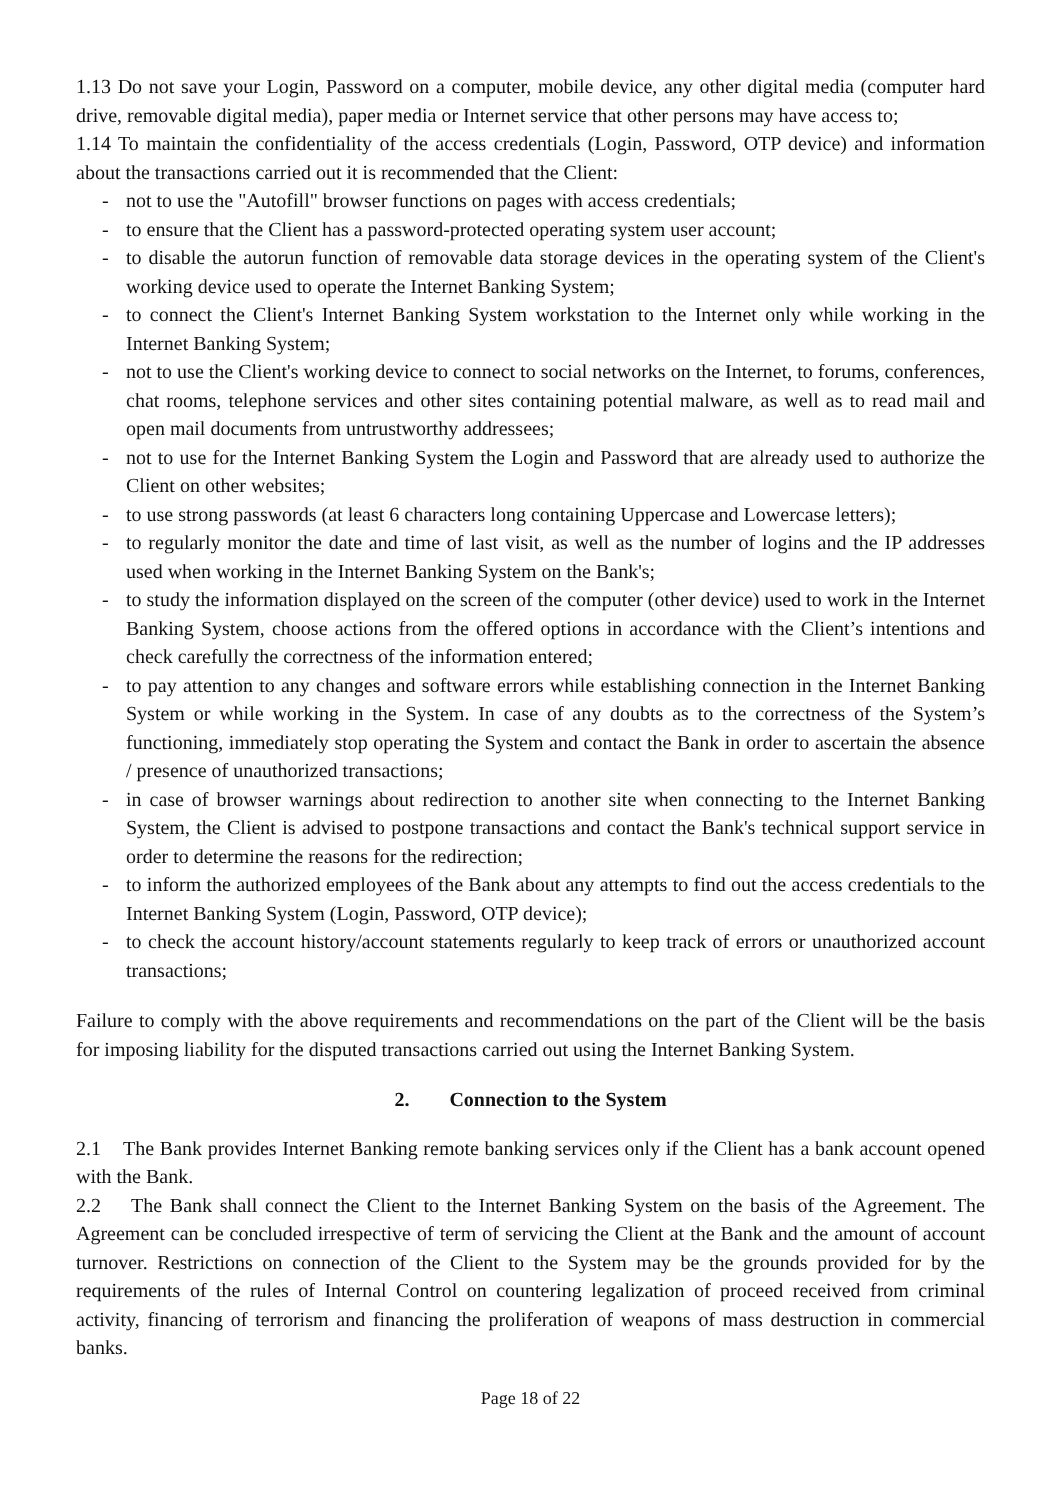1.13 Do not save your Login, Password on a computer, mobile device, any other digital media (computer hard drive, removable digital media), paper media or Internet service that other persons may have access to;
1.14 To maintain the confidentiality of the access credentials (Login, Password, OTP device) and information about the transactions carried out it is recommended that the Client:
- not to use the "Autofill" browser functions on pages with access credentials;
- to ensure that the Client has a password-protected operating system user account;
- to disable the autorun function of removable data storage devices in the operating system of the Client's working device used to operate the Internet Banking System;
- to connect the Client's Internet Banking System workstation to the Internet only while working in the Internet Banking System;
- not to use the Client's working device to connect to social networks on the Internet, to forums, conferences, chat rooms, telephone services and other sites containing potential malware, as well as to read mail and open mail documents from untrustworthy addressees;
- not to use for the Internet Banking System the Login and Password that are already used to authorize the Client on other websites;
- to use strong passwords (at least 6 characters long containing Uppercase and Lowercase letters);
- to regularly monitor the date and time of last visit, as well as the number of logins and the IP addresses used when working in the Internet Banking System on the Bank's;
- to study the information displayed on the screen of the computer (other device) used to work in the Internet Banking System, choose actions from the offered options in accordance with the Client’s intentions and check carefully the correctness of the information entered;
- to pay attention to any changes and software errors while establishing connection in the Internet Banking System or while working in the System. In case of any doubts as to the correctness of the System’s functioning, immediately stop operating the System and contact the Bank in order to ascertain the absence / presence of unauthorized transactions;
- in case of browser warnings about redirection to another site when connecting to the Internet Banking System, the Client is advised to postpone transactions and contact the Bank's technical support service in order to determine the reasons for the redirection;
- to inform the authorized employees of the Bank about any attempts to find out the access credentials to the Internet Banking System (Login, Password, OTP device);
- to check the account history/account statements regularly to keep track of errors or unauthorized account transactions;
Failure to comply with the above requirements and recommendations on the part of the Client will be the basis for imposing liability for the disputed transactions carried out using the Internet Banking System.
2. Connection to the System
2.1 The Bank provides Internet Banking remote banking services only if the Client has a bank account opened with the Bank.
2.2 The Bank shall connect the Client to the Internet Banking System on the basis of the Agreement. The Agreement can be concluded irrespective of term of servicing the Client at the Bank and the amount of account turnover. Restrictions on connection of the Client to the System may be the grounds provided for by the requirements of the rules of Internal Control on countering legalization of proceed received from criminal activity, financing of terrorism and financing the proliferation of weapons of mass destruction in commercial banks.
Page 18 of 22